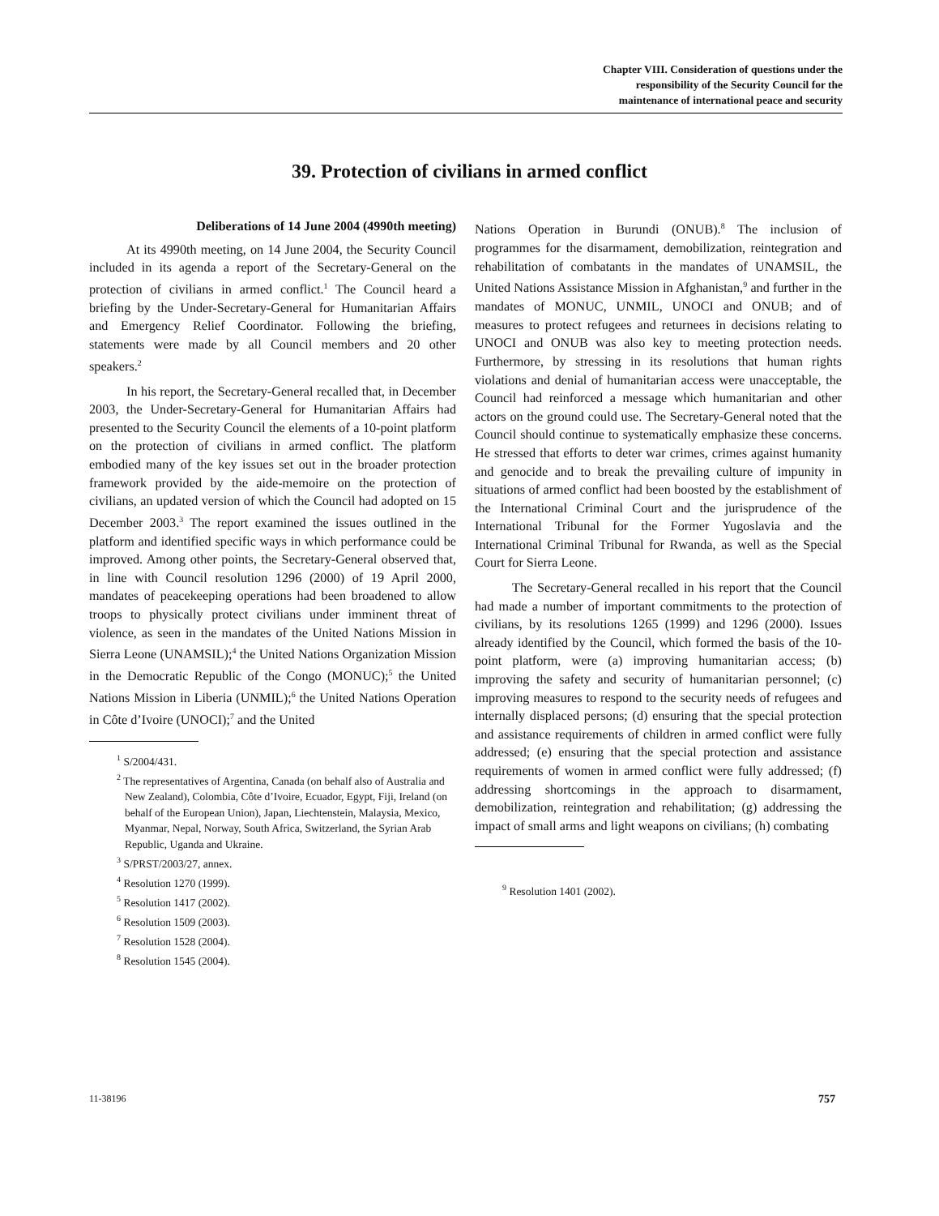Chapter VIII. Consideration of questions under the
responsibility of the Security Council for the
maintenance of international peace and security
39. Protection of civilians in armed conflict
Deliberations of 14 June 2004 (4990th meeting)
At its 4990th meeting, on 14 June 2004, the Security Council included in its agenda a report of the Secretary-General on the protection of civilians in armed conflict.<sup>1</sup> The Council heard a briefing by the Under-Secretary-General for Humanitarian Affairs and Emergency Relief Coordinator. Following the briefing, statements were made by all Council members and 20 other speakers.<sup>2</sup>
In his report, the Secretary-General recalled that, in December 2003, the Under-Secretary-General for Humanitarian Affairs had presented to the Security Council the elements of a 10-point platform on the protection of civilians in armed conflict. The platform embodied many of the key issues set out in the broader protection framework provided by the aide-memoire on the protection of civilians, an updated version of which the Council had adopted on 15 December 2003.<sup>3</sup> The report examined the issues outlined in the platform and identified specific ways in which performance could be improved. Among other points, the Secretary-General observed that, in line with Council resolution 1296 (2000) of 19 April 2000, mandates of peacekeeping operations had been broadened to allow troops to physically protect civilians under imminent threat of violence, as seen in the mandates of the United Nations Mission in Sierra Leone (UNAMSIL);<sup>4</sup> the United Nations Organization Mission in the Democratic Republic of the Congo (MONUC);<sup>5</sup> the United Nations Mission in Liberia (UNMIL);<sup>6</sup> the United Nations Operation in Côte d’Ivoire (UNOCI);<sup>7</sup> and the United
<sup>1</sup> S/2004/431.
<sup>2</sup> The representatives of Argentina, Canada (on behalf also of Australia and New Zealand), Colombia, Côte d’Ivoire, Ecuador, Egypt, Fiji, Ireland (on behalf of the European Union), Japan, Liechtenstein, Malaysia, Mexico, Myanmar, Nepal, Norway, South Africa, Switzerland, the Syrian Arab Republic, Uganda and Ukraine.
<sup>3</sup> S/PRST/2003/27, annex.
<sup>4</sup> Resolution 1270 (1999).
<sup>5</sup> Resolution 1417 (2002).
<sup>6</sup> Resolution 1509 (2003).
<sup>7</sup> Resolution 1528 (2004).
<sup>8</sup> Resolution 1545 (2004).
Nations Operation in Burundi (ONUB).<sup>8</sup> The inclusion of programmes for the disarmament, demobilization, reintegration and rehabilitation of combatants in the mandates of UNAMSIL, the United Nations Assistance Mission in Afghanistan,<sup>9</sup> and further in the mandates of MONUC, UNMIL, UNOCI and ONUB; and of measures to protect refugees and returnees in decisions relating to UNOCI and ONUB was also key to meeting protection needs. Furthermore, by stressing in its resolutions that human rights violations and denial of humanitarian access were unacceptable, the Council had reinforced a message which humanitarian and other actors on the ground could use. The Secretary-General noted that the Council should continue to systematically emphasize these concerns. He stressed that efforts to deter war crimes, crimes against humanity and genocide and to break the prevailing culture of impunity in situations of armed conflict had been boosted by the establishment of the International Criminal Court and the jurisprudence of the International Tribunal for the Former Yugoslavia and the International Criminal Tribunal for Rwanda, as well as the Special Court for Sierra Leone.
The Secretary-General recalled in his report that the Council had made a number of important commitments to the protection of civilians, by its resolutions 1265 (1999) and 1296 (2000). Issues already identified by the Council, which formed the basis of the 10-point platform, were (a) improving humanitarian access; (b) improving the safety and security of humanitarian personnel; (c) improving measures to respond to the security needs of refugees and internally displaced persons; (d) ensuring that the special protection and assistance requirements of children in armed conflict were fully addressed; (e) ensuring that the special protection and assistance requirements of women in armed conflict were fully addressed; (f) addressing shortcomings in the approach to disarmament, demobilization, reintegration and rehabilitation; (g) addressing the impact of small arms and light weapons on civilians; (h) combating
<sup>9</sup> Resolution 1401 (2002).
11-38196 757